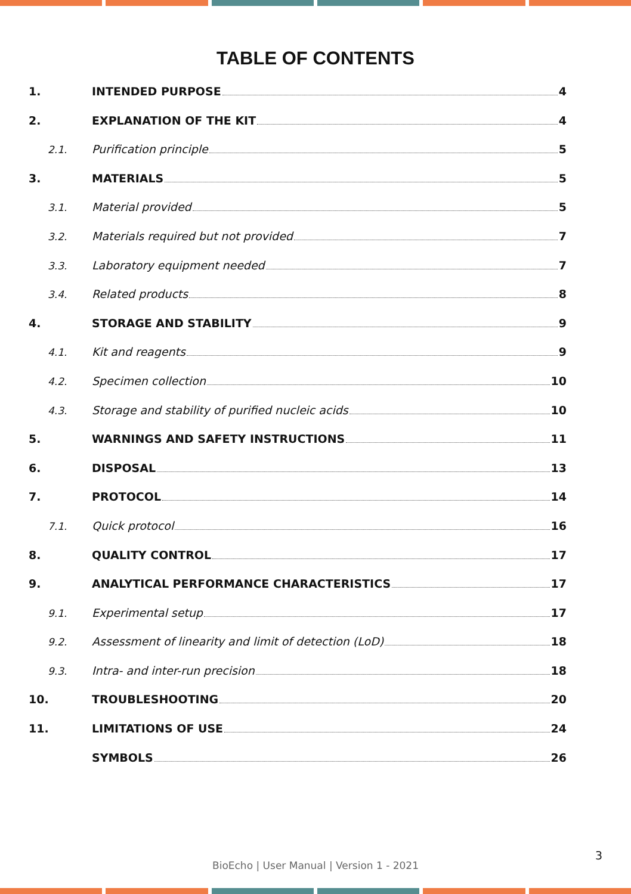TABLE OF CONTENTS
1. INTENDED PURPOSE 4
2. EXPLANATION OF THE KIT 4
2.1. Purification principle 5
3. MATERIALS 5
3.1. Material provided 5
3.2. Materials required but not provided 7
3.3. Laboratory equipment needed 7
3.4. Related products 8
4. STORAGE AND STABILITY 9
4.1. Kit and reagents 9
4.2. Specimen collection 10
4.3. Storage and stability of purified nucleic acids 10
5. WARNINGS AND SAFETY INSTRUCTIONS 11
6. DISPOSAL 13
7. PROTOCOL 14
7.1. Quick protocol 16
8. QUALITY CONTROL 17
9. ANALYTICAL PERFORMANCE CHARACTERISTICS 17
9.1. Experimental setup 17
9.2. Assessment of linearity and limit of detection (LoD) 18
9.3. Intra- and inter-run precision 18
10. TROUBLESHOOTING 20
11. LIMITATIONS OF USE 24
SYMBOLS 26
3
BioEcho | User Manual | Version 1 - 2021